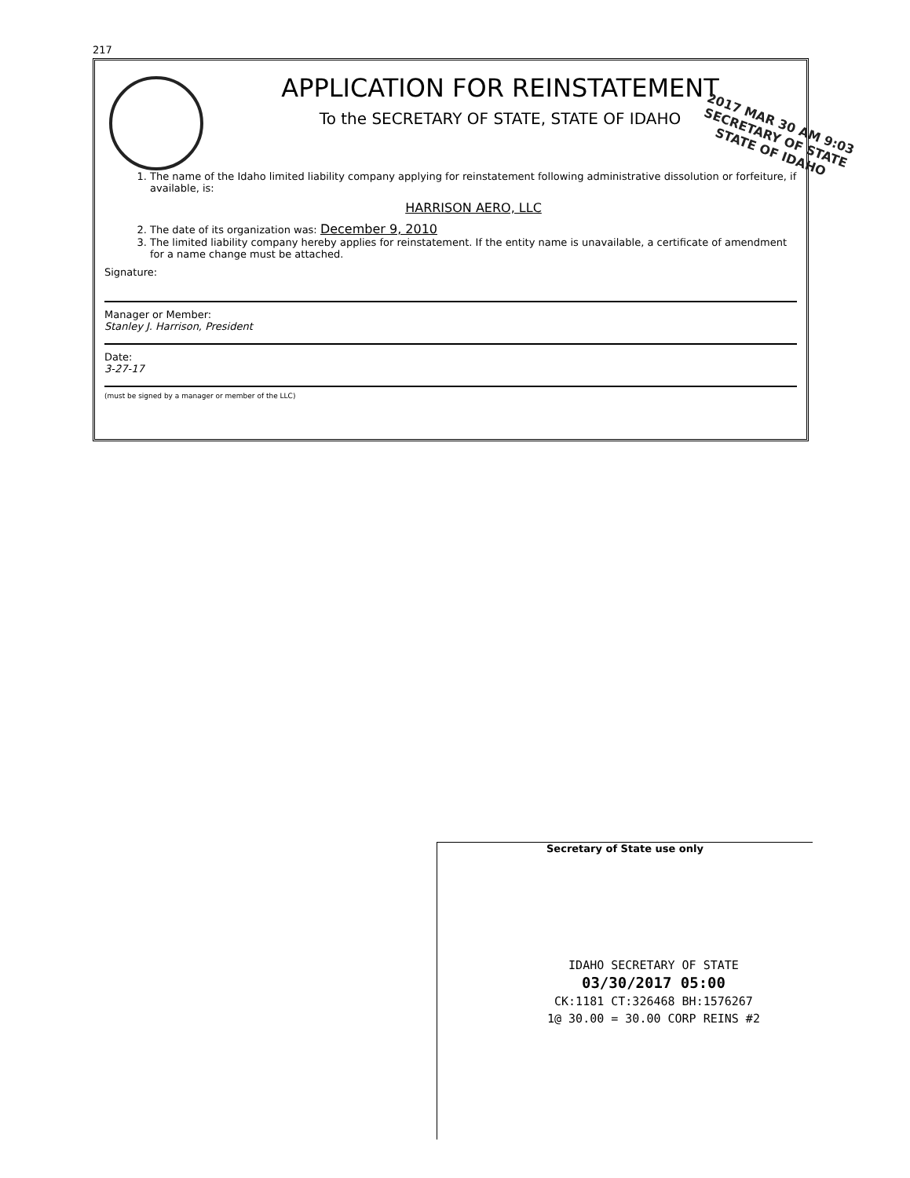217
APPLICATION FOR REINSTATEMENT
To the SECRETARY OF STATE, STATE OF IDAHO
2017 MAR 30 AM 9:03
SECRETARY OF STATE
STATE OF IDAHO
1. The name of the Idaho limited liability company applying for reinstatement following administrative dissolution or forfeiture, if available, is:
HARRISON AERO, LLC
2. The date of its organization was: December 9, 2010
3. The limited liability company hereby applies for reinstatement. If the entity name is unavailable, a certificate of amendment for a name change must be attached.
Signature:
Manager or Member:
Stanley J. Harrison, President
Date:
3-27-17
(must be signed by a manager or member of the LLC)
Secretary of State use only
IDAHO SECRETARY OF STATE
03/30/2017 05:00
CK:1181 CT:326468 BH:1576267
1@ 30.00 = 30.00 CORP REINS #2